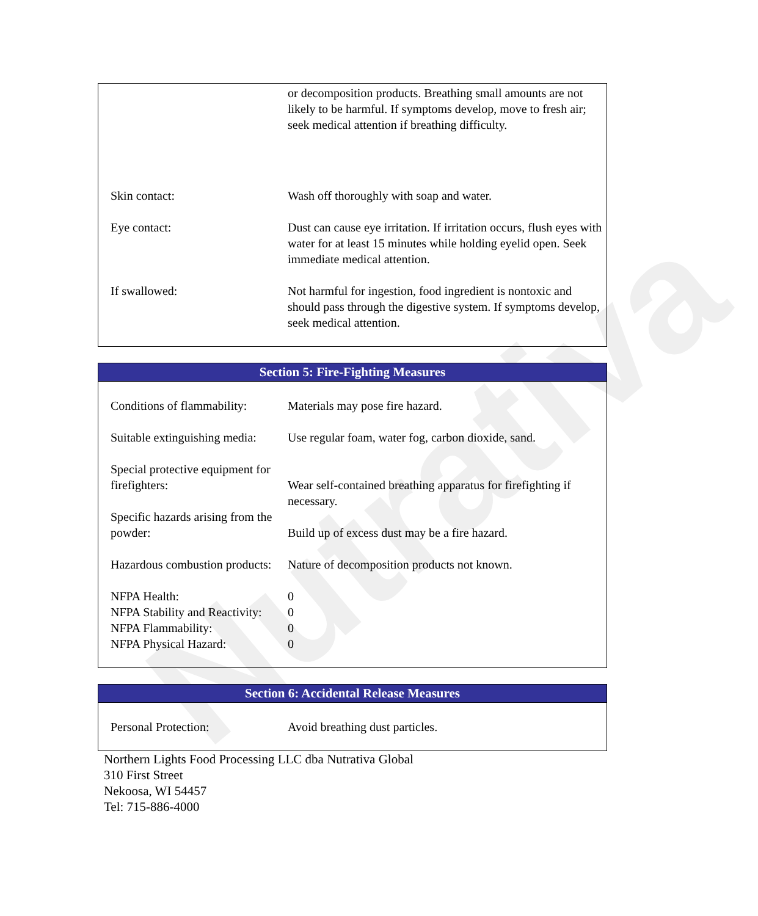Nutrativa
| | or decomposition products. Breathing small amounts are not likely to be harmful. If symptoms develop, move to fresh air; seek medical attention if breathing difficulty. |
| Skin contact: | Wash off thoroughly with soap and water. |
| Eye contact: | Dust can cause eye irritation. If irritation occurs, flush eyes with water for at least 15 minutes while holding eyelid open. Seek immediate medical attention. |
| If swallowed: | Not harmful for ingestion, food ingredient is nontoxic and should pass through the digestive system. If symptoms develop, seek medical attention. |
Section 5: Fire-Fighting Measures
| Conditions of flammability: | Materials may pose fire hazard. |
| Suitable extinguishing media: | Use regular foam, water fog, carbon dioxide, sand. |
| Special protective equipment for firefighters: | Wear self-contained breathing apparatus for firefighting if necessary. |
| Specific hazards arising from the powder: | Build up of excess dust may be a fire hazard. |
| Hazardous combustion products: | Nature of decomposition products not known. |
| NFPA Health: | 0 |
| NFPA Stability and Reactivity: | 0 |
| NFPA Flammability: | 0 |
| NFPA Physical Hazard: | 0 |
Section 6: Accidental Release Measures
| Personal Protection: | Avoid breathing dust particles. |
Northern Lights Food Processing LLC dba Nutrativa Global
310 First Street
Nekoosa, WI 54457
Tel: 715-886-4000